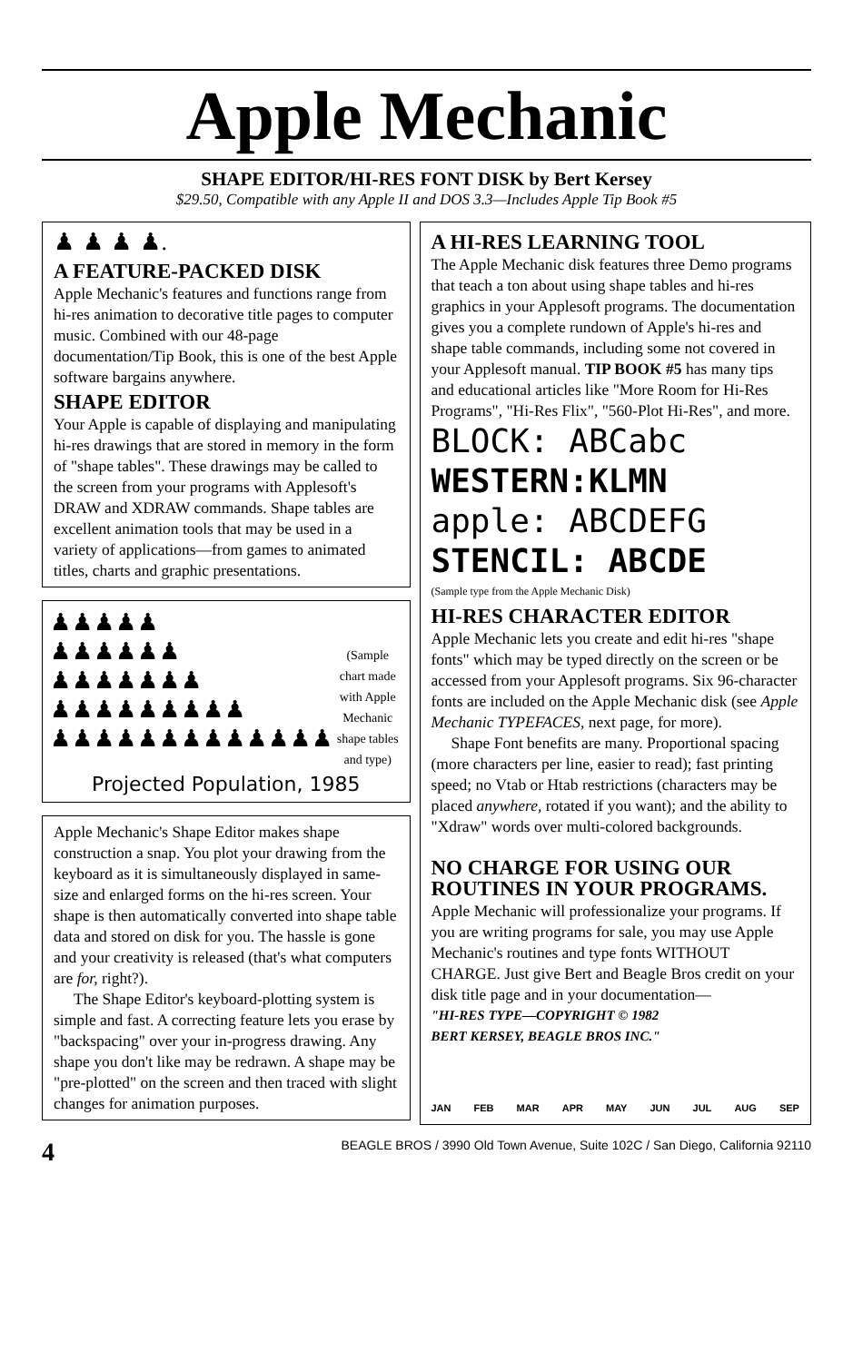Apple Mechanic
SHAPE EDITOR/HI-RES FONT DISK by Bert Kersey
$29.50, Compatible with any Apple II and DOS 3.3—Includes Apple Tip Book #5
♟ ♟ ♟ ♟.
A FEATURE-PACKED DISK
Apple Mechanic's features and functions range from hi-res animation to decorative title pages to computer music. Combined with our 48-page documentation/Tip Book, this is one of the best Apple software bargains anywhere.
SHAPE EDITOR
Your Apple is capable of displaying and manipulating hi-res drawings that are stored in memory in the form of "shape tables". These drawings may be called to the screen from your programs with Applesoft's DRAW and XDRAW commands. Shape tables are excellent animation tools that may be used in a variety of applications—from games to animated titles, charts and graphic presentations.
♟♟♟♟♟
♟♟♟♟♟♟
♟♟♟♟♟♟♟
♟♟♟♟♟♟♟♟♟
♟♟♟♟♟♟♟♟♟♟♟♟♟
(Sample chart made
with Apple Mechanic
shape tables and type)
Projected Population, 1985
Apple Mechanic's Shape Editor makes shape construction a snap. You plot your drawing from the keyboard as it is simultaneously displayed in same-size and enlarged forms on the hi-res screen. Your shape is then automatically converted into shape table data and stored on disk for you. The hassle is gone and your creativity is released (that's what computers are for, right?).
The Shape Editor's keyboard-plotting system is simple and fast. A correcting feature lets you erase by "backspacing" over your in-progress drawing. Any shape you don't like may be redrawn. A shape may be "pre-plotted" on the screen and then traced with slight changes for animation purposes.
A HI-RES LEARNING TOOL
The Apple Mechanic disk features three Demo programs that teach a ton about using shape tables and hi-res graphics in your Applesoft programs. The documentation gives you a complete rundown of Apple's hi-res and shape table commands, including some not covered in your Applesoft manual. TIP BOOK #5 has many tips and educational articles like "More Room for Hi-Res Programs", "Hi-Res Flix", "560-Plot Hi-Res", and more.
BLOCK: ABCabc
WESTERN:KLMN
apple: ABCDEFG
STENCIL: ABCDE
(Sample type from the Apple Mechanic Disk)
HI-RES CHARACTER EDITOR
Apple Mechanic lets you create and edit hi-res "shape fonts" which may be typed directly on the screen or be accessed from your Applesoft programs. Six 96-character fonts are included on the Apple Mechanic disk (see Apple Mechanic TYPEFACES, next page, for more).
Shape Font benefits are many. Proportional spacing (more characters per line, easier to read); fast printing speed; no Vtab or Htab restrictions (characters may be placed anywhere, rotated if you want); and the ability to "Xdraw" words over multi-colored backgrounds.
NO CHARGE FOR USING OUR ROUTINES IN YOUR PROGRAMS.
Apple Mechanic will professionalize your programs. If you are writing programs for sale, you may use Apple Mechanic's routines and type fonts WITHOUT CHARGE. Just give Bert and Beagle Bros credit on your disk title page and in your documentation—
"HI-RES TYPE—COPYRIGHT © 1982
BERT KERSEY, BEAGLE BROS INC."
JAN FEB MAR APR MAY JUN JUL AUG SEP
4 BEAGLE BROS / 3990 Old Town Avenue, Suite 102C / San Diego, California 92110